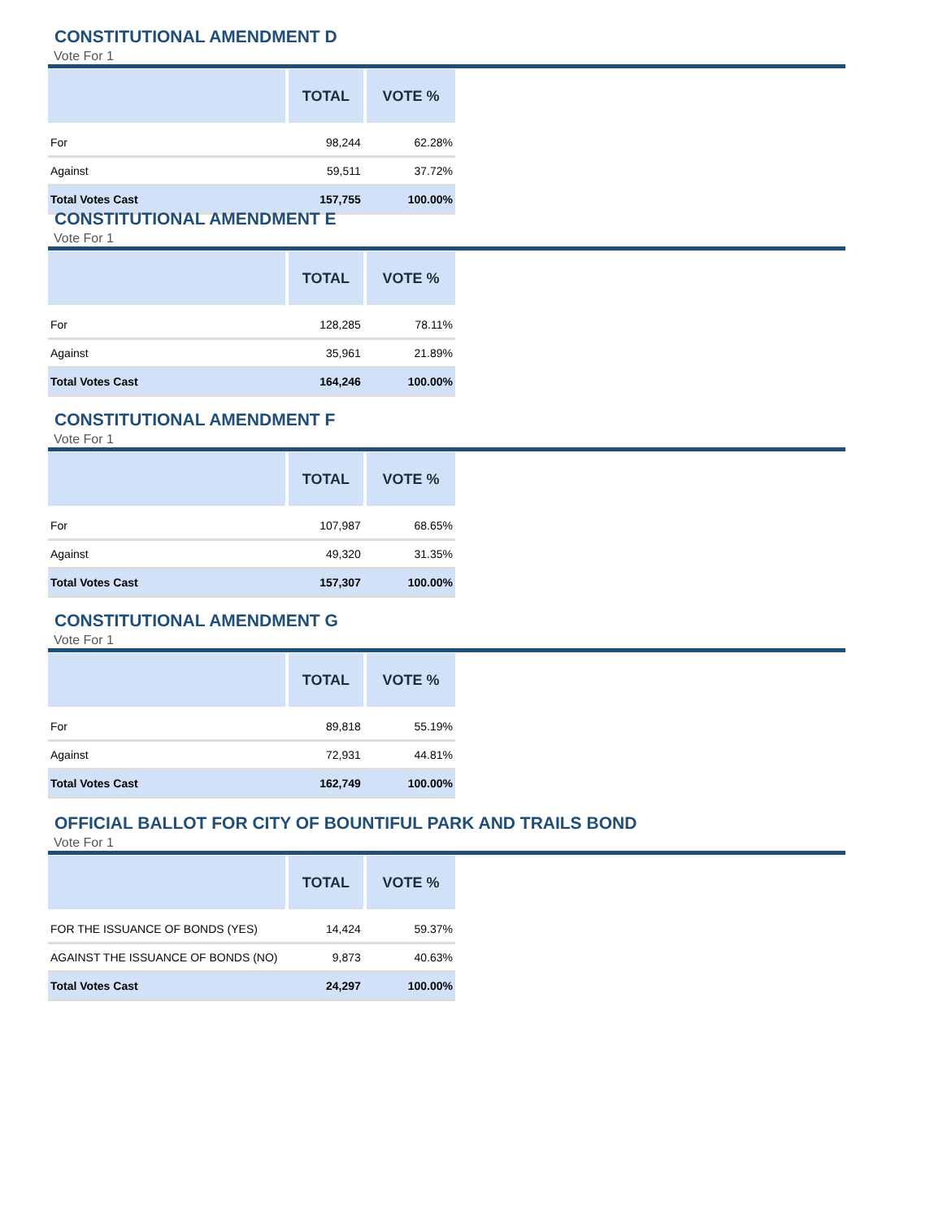CONSTITUTIONAL AMENDMENT D
Vote For 1
| | TOTAL | VOTE % |
| --- | --- | --- |
| For | 98,244 | 62.28% |
| Against | 59,511 | 37.72% |
| Total Votes Cast | 157,755 | 100.00% |
CONSTITUTIONAL AMENDMENT E
Vote For 1
| | TOTAL | VOTE % |
| --- | --- | --- |
| For | 128,285 | 78.11% |
| Against | 35,961 | 21.89% |
| Total Votes Cast | 164,246 | 100.00% |
CONSTITUTIONAL AMENDMENT F
Vote For 1
| | TOTAL | VOTE % |
| --- | --- | --- |
| For | 107,987 | 68.65% |
| Against | 49,320 | 31.35% |
| Total Votes Cast | 157,307 | 100.00% |
CONSTITUTIONAL AMENDMENT G
Vote For 1
| | TOTAL | VOTE % |
| --- | --- | --- |
| For | 89,818 | 55.19% |
| Against | 72,931 | 44.81% |
| Total Votes Cast | 162,749 | 100.00% |
OFFICIAL BALLOT FOR CITY OF BOUNTIFUL PARK AND TRAILS BOND
Vote For 1
| | TOTAL | VOTE % |
| --- | --- | --- |
| FOR THE ISSUANCE OF BONDS (YES) | 14,424 | 59.37% |
| AGAINST THE ISSUANCE OF BONDS (NO) | 9,873 | 40.63% |
| Total Votes Cast | 24,297 | 100.00% |